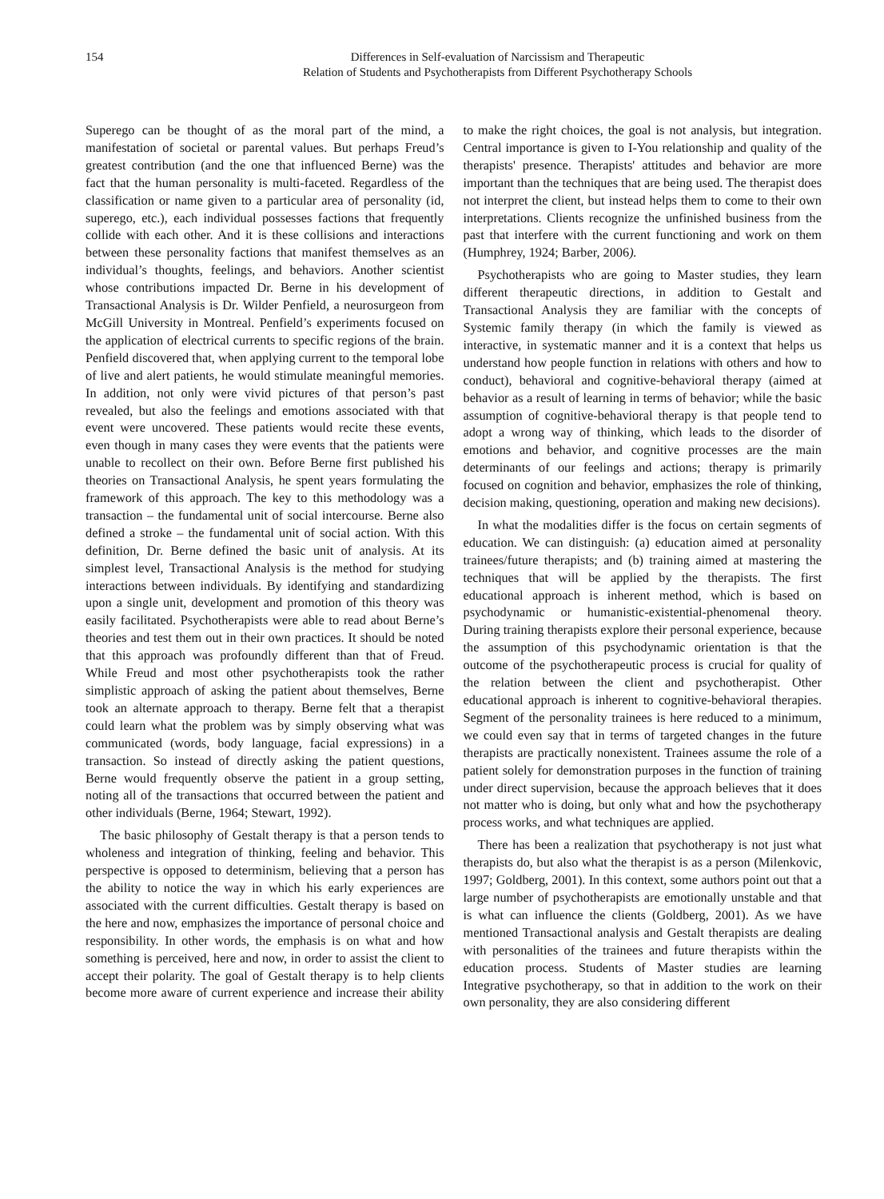154 Differences in Self-evaluation of Narcissism and Therapeutic
Relation of Students and Psychotherapists from Different Psychotherapy Schools
Superego can be thought of as the moral part of the mind, a manifestation of societal or parental values. But perhaps Freud’s greatest contribution (and the one that influenced Berne) was the fact that the human personality is multi-faceted. Regardless of the classification or name given to a particular area of personality (id, superego, etc.), each individual possesses factions that frequently collide with each other. And it is these collisions and interactions between these personality factions that manifest themselves as an individual’s thoughts, feelings, and behaviors. Another scientist whose contributions impacted Dr. Berne in his development of Transactional Analysis is Dr. Wilder Penfield, a neurosurgeon from McGill University in Montreal. Penfield’s experiments focused on the application of electrical currents to specific regions of the brain. Penfield discovered that, when applying current to the temporal lobe of live and alert patients, he would stimulate meaningful memories. In addition, not only were vivid pictures of that person’s past revealed, but also the feelings and emotions associated with that event were uncovered. These patients would recite these events, even though in many cases they were events that the patients were unable to recollect on their own. Before Berne first published his theories on Transactional Analysis, he spent years formulating the framework of this approach. The key to this methodology was a transaction – the fundamental unit of social intercourse. Berne also defined a stroke – the fundamental unit of social action. With this definition, Dr. Berne defined the basic unit of analysis. At its simplest level, Transactional Analysis is the method for studying interactions between individuals. By identifying and standardizing upon a single unit, development and promotion of this theory was easily facilitated. Psychotherapists were able to read about Berne’s theories and test them out in their own practices. It should be noted that this approach was profoundly different than that of Freud. While Freud and most other psychotherapists took the rather simplistic approach of asking the patient about themselves, Berne took an alternate approach to therapy. Berne felt that a therapist could learn what the problem was by simply observing what was communicated (words, body language, facial expressions) in a transaction. So instead of directly asking the patient questions, Berne would frequently observe the patient in a group setting, noting all of the transactions that occurred between the patient and other individuals (Berne, 1964; Stewart, 1992).
The basic philosophy of Gestalt therapy is that a person tends to wholeness and integration of thinking, feeling and behavior. This perspective is opposed to determinism, believing that a person has the ability to notice the way in which his early experiences are associated with the current difficulties. Gestalt therapy is based on the here and now, emphasizes the importance of personal choice and responsibility. In other words, the emphasis is on what and how something is perceived, here and now, in order to assist the client to accept their polarity. The goal of Gestalt therapy is to help clients become more aware of current experience and increase their ability to make the right choices, the goal is not analysis, but integration. Central importance is given to I-You relationship and quality of the therapists' presence. Therapists' attitudes and behavior are more important than the techniques that are being used. The therapist does not interpret the client, but instead helps them to come to their own interpretations. Clients recognize the unfinished business from the past that interfere with the current functioning and work on them (Humphrey, 1924; Barber, 2006).
Psychotherapists who are going to Master studies, they learn different therapeutic directions, in addition to Gestalt and Transactional Analysis they are familiar with the concepts of Systemic family therapy (in which the family is viewed as interactive, in systematic manner and it is a context that helps us understand how people function in relations with others and how to conduct), behavioral and cognitive-behavioral therapy (aimed at behavior as a result of learning in terms of behavior; while the basic assumption of cognitive-behavioral therapy is that people tend to adopt a wrong way of thinking, which leads to the disorder of emotions and behavior, and cognitive processes are the main determinants of our feelings and actions; therapy is primarily focused on cognition and behavior, emphasizes the role of thinking, decision making, questioning, operation and making new decisions).
In what the modalities differ is the focus on certain segments of education. We can distinguish: (a) education aimed at personality trainees/future therapists; and (b) training aimed at mastering the techniques that will be applied by the therapists. The first educational approach is inherent method, which is based on psychodynamic or humanistic-existential-phenomenal theory. During training therapists explore their personal experience, because the assumption of this psychodynamic orientation is that the outcome of the psychotherapeutic process is crucial for quality of the relation between the client and psychotherapist. Other educational approach is inherent to cognitive-behavioral therapies. Segment of the personality trainees is here reduced to a minimum, we could even say that in terms of targeted changes in the future therapists are practically nonexistent. Trainees assume the role of a patient solely for demonstration purposes in the function of training under direct supervision, because the approach believes that it does not matter who is doing, but only what and how the psychotherapy process works, and what techniques are applied.
There has been a realization that psychotherapy is not just what therapists do, but also what the therapist is as a person (Milenkovic, 1997; Goldberg, 2001). In this context, some authors point out that a large number of psychotherapists are emotionally unstable and that is what can influence the clients (Goldberg, 2001). As we have mentioned Transactional analysis and Gestalt therapists are dealing with personalities of the trainees and future therapists within the education process. Students of Master studies are learning Integrative psychotherapy, so that in addition to the work on their own personality, they are also considering different